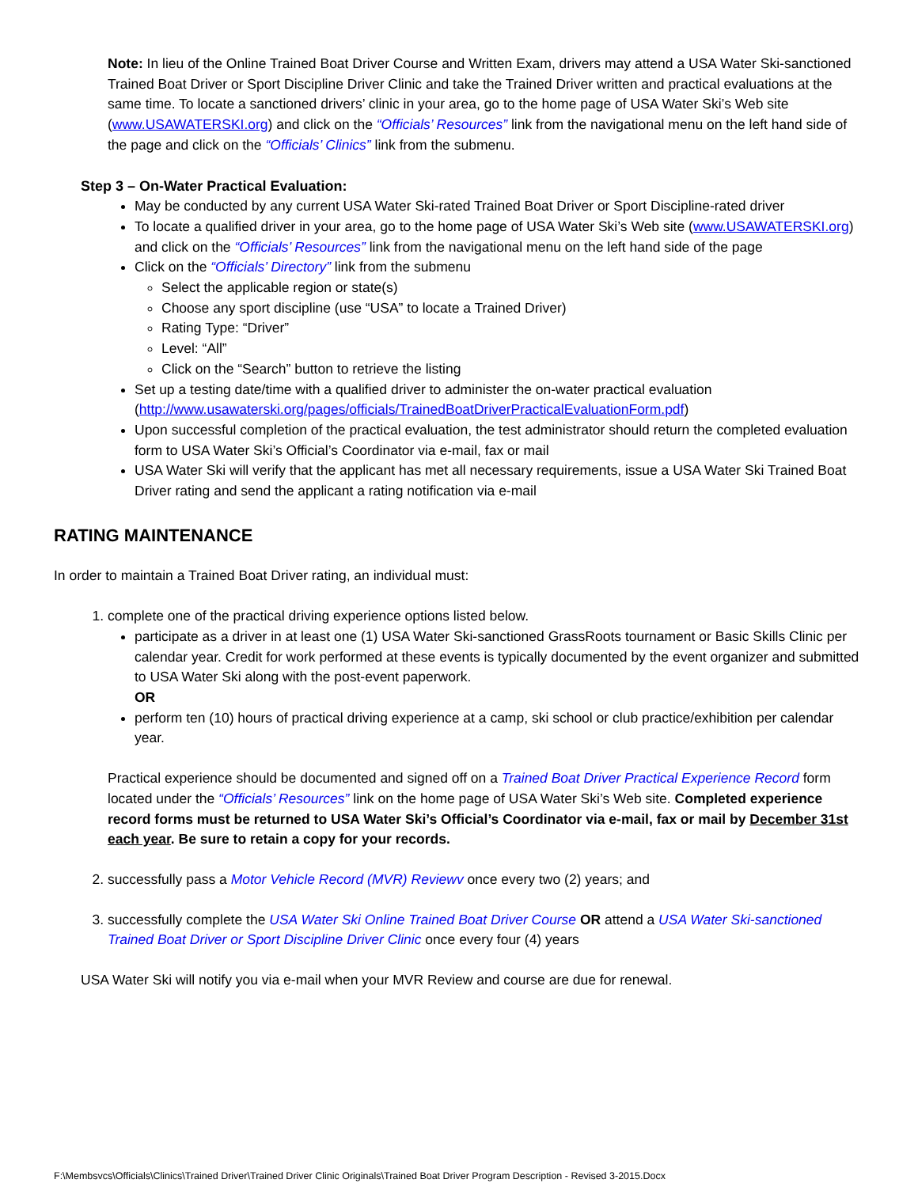Note: In lieu of the Online Trained Boat Driver Course and Written Exam, drivers may attend a USA Water Ski-sanctioned Trained Boat Driver or Sport Discipline Driver Clinic and take the Trained Driver written and practical evaluations at the same time. To locate a sanctioned drivers’ clinic in your area, go to the home page of USA Water Ski’s Web site (www.USAWATERSKI.org) and click on the “Officials’ Resources” link from the navigational menu on the left hand side of the page and click on the “Officials’ Clinics” link from the submenu.
Step 3 – On-Water Practical Evaluation:
May be conducted by any current USA Water Ski-rated Trained Boat Driver or Sport Discipline-rated driver
To locate a qualified driver in your area, go to the home page of USA Water Ski’s Web site (www.USAWATERSKI.org) and click on the “Officials’ Resources” link from the navigational menu on the left hand side of the page
Click on the “Officials’ Directory” link from the submenu
Select the applicable region or state(s)
Choose any sport discipline (use “USA” to locate a Trained Driver)
Rating Type: “Driver”
Level: “All”
Click on the “Search” button to retrieve the listing
Set up a testing date/time with a qualified driver to administer the on-water practical evaluation (http://www.usawaterski.org/pages/officials/TrainedBoatDriverPracticalEvaluationForm.pdf)
Upon successful completion of the practical evaluation, the test administrator should return the completed evaluation form to USA Water Ski’s Official’s Coordinator via e-mail, fax or mail
USA Water Ski will verify that the applicant has met all necessary requirements, issue a USA Water Ski Trained Boat Driver rating and send the applicant a rating notification via e-mail
RATING MAINTENANCE
In order to maintain a Trained Boat Driver rating, an individual must:
1. complete one of the practical driving experience options listed below.
participate as a driver in at least one (1) USA Water Ski-sanctioned GrassRoots tournament or Basic Skills Clinic per calendar year. Credit for work performed at these events is typically documented by the event organizer and submitted to USA Water Ski along with the post-event paperwork.
OR
perform ten (10) hours of practical driving experience at a camp, ski school or club practice/exhibition per calendar year.
Practical experience should be documented and signed off on a Trained Boat Driver Practical Experience Record form located under the “Officials’ Resources” link on the home page of USA Water Ski’s Web site. Completed experience record forms must be returned to USA Water Ski’s Official’s Coordinator via e-mail, fax or mail by December 31st each year. Be sure to retain a copy for your records.
2. successfully pass a Motor Vehicle Record (MVR) Reviewv once every two (2) years; and
3. successfully complete the USA Water Ski Online Trained Boat Driver Course OR attend a USA Water Ski-sanctioned Trained Boat Driver or Sport Discipline Driver Clinic once every four (4) years
USA Water Ski will notify you via e-mail when your MVR Review and course are due for renewal.
F:\Membsvcs\Officials\Clinics\Trained Driver\Trained Driver Clinic Originals\Trained Boat Driver Program Description - Revised 3-2015.Docx